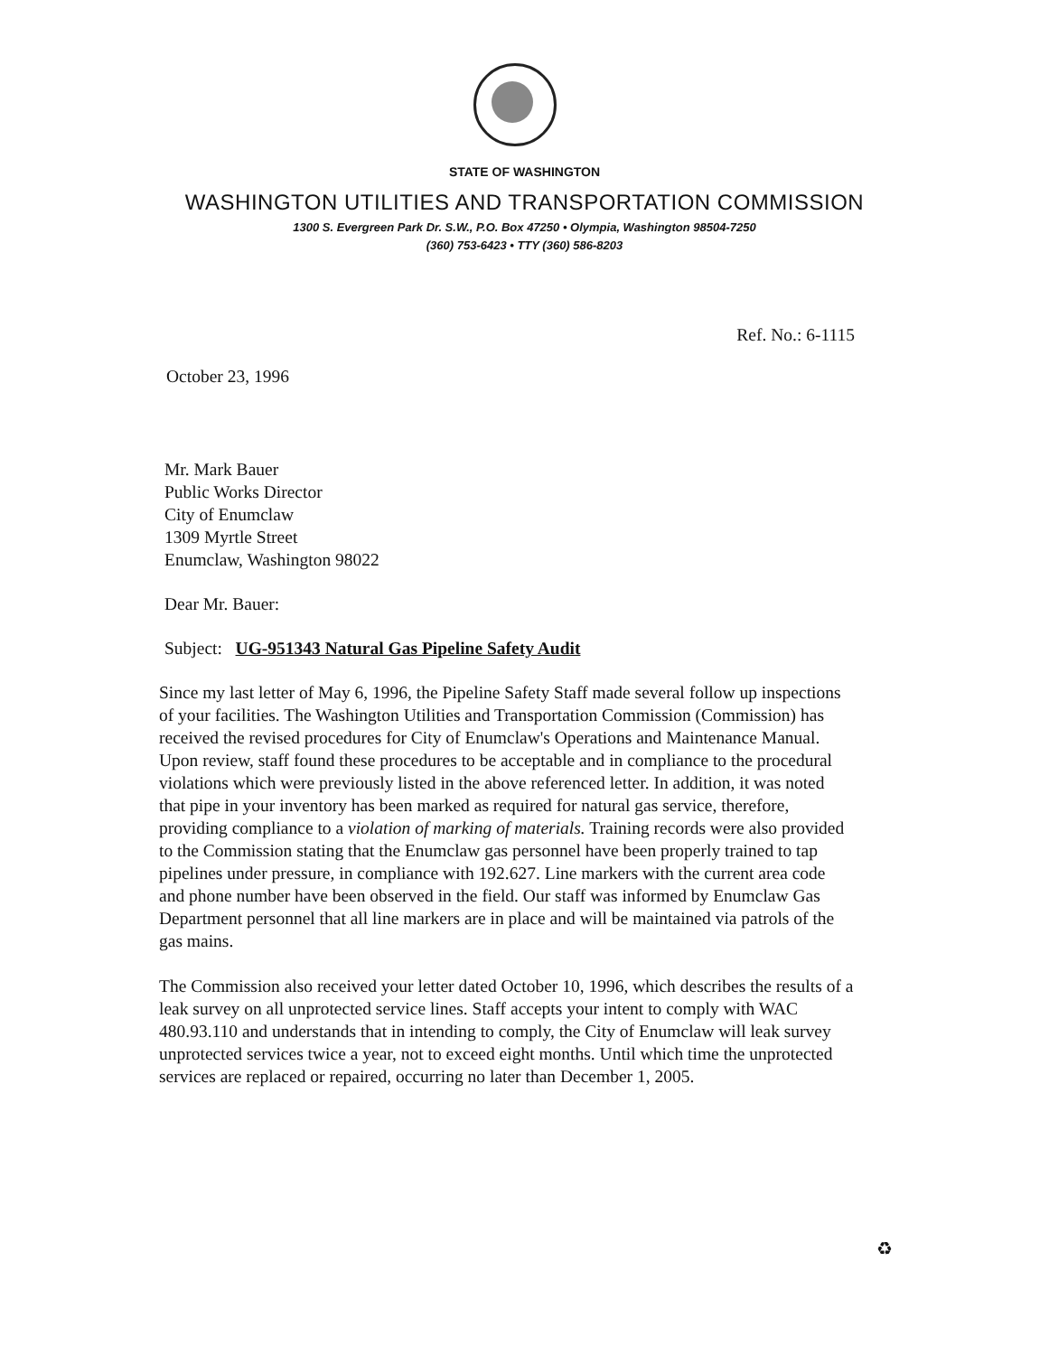STATE OF WASHINGTON
WASHINGTON UTILITIES AND TRANSPORTATION COMMISSION
1300 S. Evergreen Park Dr. S.W., P.O. Box 47250 • Olympia, Washington 98504-7250
(360) 753-6423 • TTY (360) 586-8203
Ref. No.: 6-1115
October 23, 1996
Mr. Mark Bauer
Public Works Director
City of Enumclaw
1309 Myrtle Street
Enumclaw, Washington 98022
Dear Mr. Bauer:
Subject: UG-951343 Natural Gas Pipeline Safety Audit
Since my last letter of May 6, 1996, the Pipeline Safety Staff made several follow up inspections of your facilities. The Washington Utilities and Transportation Commission (Commission) has received the revised procedures for City of Enumclaw's Operations and Maintenance Manual. Upon review, staff found these procedures to be acceptable and in compliance to the procedural violations which were previously listed in the above referenced letter. In addition, it was noted that pipe in your inventory has been marked as required for natural gas service, therefore, providing compliance to a violation of marking of materials. Training records were also provided to the Commission stating that the Enumclaw gas personnel have been properly trained to tap pipelines under pressure, in compliance with 192.627. Line markers with the current area code and phone number have been observed in the field. Our staff was informed by Enumclaw Gas Department personnel that all line markers are in place and will be maintained via patrols of the gas mains.
The Commission also received your letter dated October 10, 1996, which describes the results of a leak survey on all unprotected service lines. Staff accepts your intent to comply with WAC 480.93.110 and understands that in intending to comply, the City of Enumclaw will leak survey unprotected services twice a year, not to exceed eight months. Until which time the unprotected services are replaced or repaired, occurring no later than December 1, 2005.
♻